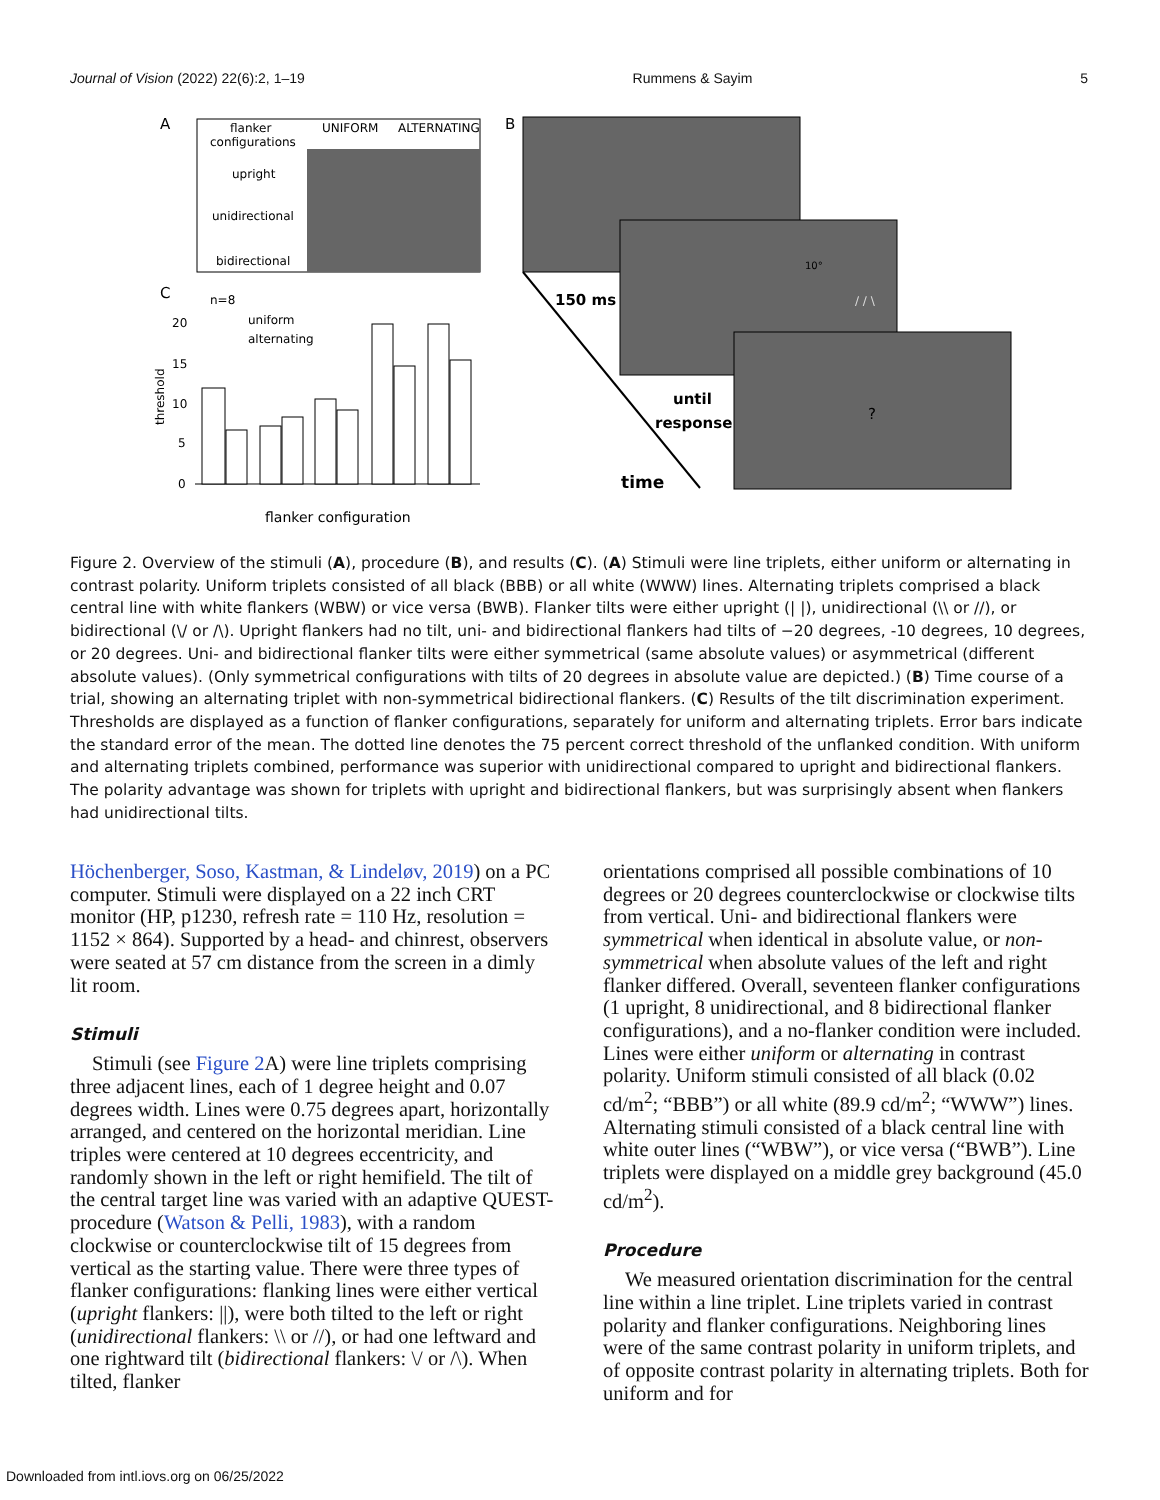Journal of Vision (2022) 22(6):2, 1–19 Rummens & Sayim 5
A
flanker
configurations
UNIFORM
ALTERNATING
upright
unidirectional
bidirectional
B
10°
/ / \
?
150 ms
until
response
time
C
n=8
uniform
alternating
threshold
20
15
10
5
0
flanker configuration
Figure 2. Overview of the stimuli (A), procedure (B), and results (C). (A) Stimuli were line triplets, either uniform or alternating in contrast polarity. Uniform triplets consisted of all black (BBB) or all white (WWW) lines. Alternating triplets comprised a black central line with white flankers (WBW) or vice versa (BWB). Flanker tilts were either upright (| |), unidirectional (\\ or //), or bidirectional (\/ or /\). Upright flankers had no tilt, uni- and bidirectional flankers had tilts of −20 degrees, -10 degrees, 10 degrees, or 20 degrees. Uni- and bidirectional flanker tilts were either symmetrical (same absolute values) or asymmetrical (different absolute values). (Only symmetrical configurations with tilts of 20 degrees in absolute value are depicted.) (B) Time course of a trial, showing an alternating triplet with non-symmetrical bidirectional flankers. (C) Results of the tilt discrimination experiment. Thresholds are displayed as a function of flanker configurations, separately for uniform and alternating triplets. Error bars indicate the standard error of the mean. The dotted line denotes the 75 percent correct threshold of the unflanked condition. With uniform and alternating triplets combined, performance was superior with unidirectional compared to upright and bidirectional flankers. The polarity advantage was shown for triplets with upright and bidirectional flankers, but was surprisingly absent when flankers had unidirectional tilts.
Höchenberger, Soso, Kastman, & Lindeløv, 2019) on a PC computer. Stimuli were displayed on a 22 inch CRT monitor (HP, p1230, refresh rate = 110 Hz, resolution = 1152 × 864). Supported by a head- and chinrest, observers were seated at 57 cm distance from the screen in a dimly lit room.
Stimuli
Stimuli (see Figure 2 A) were line triplets comprising three adjacent lines, each of 1 degree height and 0.07 degrees width. Lines were 0.75 degrees apart, horizontally arranged, and centered on the horizontal meridian. Line triples were centered at 10 degrees eccentricity, and randomly shown in the left or right hemifield. The tilt of the central target line was varied with an adaptive QUEST-procedure (Watson & Pelli, 1983), with a random clockwise or counterclockwise tilt of 15 degrees from vertical as the starting value. There were three types of flanker configurations: flanking lines were either vertical (upright flankers: ||), were both tilted to the left or right (unidirectional flankers: \\ or //), or had one leftward and one rightward tilt (bidirectional flankers: \/ or /\). When tilted, flanker
orientations comprised all possible combinations of 10 degrees or 20 degrees counterclockwise or clockwise tilts from vertical. Uni- and bidirectional flankers were symmetrical when identical in absolute value, or non-symmetrical when absolute values of the left and right flanker differed. Overall, seventeen flanker configurations (1 upright, 8 unidirectional, and 8 bidirectional flanker configurations), and a no-flanker condition were included. Lines were either uniform or alternating in contrast polarity. Uniform stimuli consisted of all black (0.02 cd/m<sup>2</sup>; “BBB”) or all white (89.9 cd/m<sup>2</sup>; “WWW”) lines. Alternating stimuli consisted of a black central line with white outer lines (“WBW”), or vice versa (“BWB”). Line triplets were displayed on a middle grey background (45.0 cd/m<sup>2</sup>).
Procedure
We measured orientation discrimination for the central line within a line triplet. Line triplets varied in contrast polarity and flanker configurations. Neighboring lines were of the same contrast polarity in uniform triplets, and of opposite contrast polarity in alternating triplets. Both for uniform and for
Downloaded from intl.iovs.org on 06/25/2022